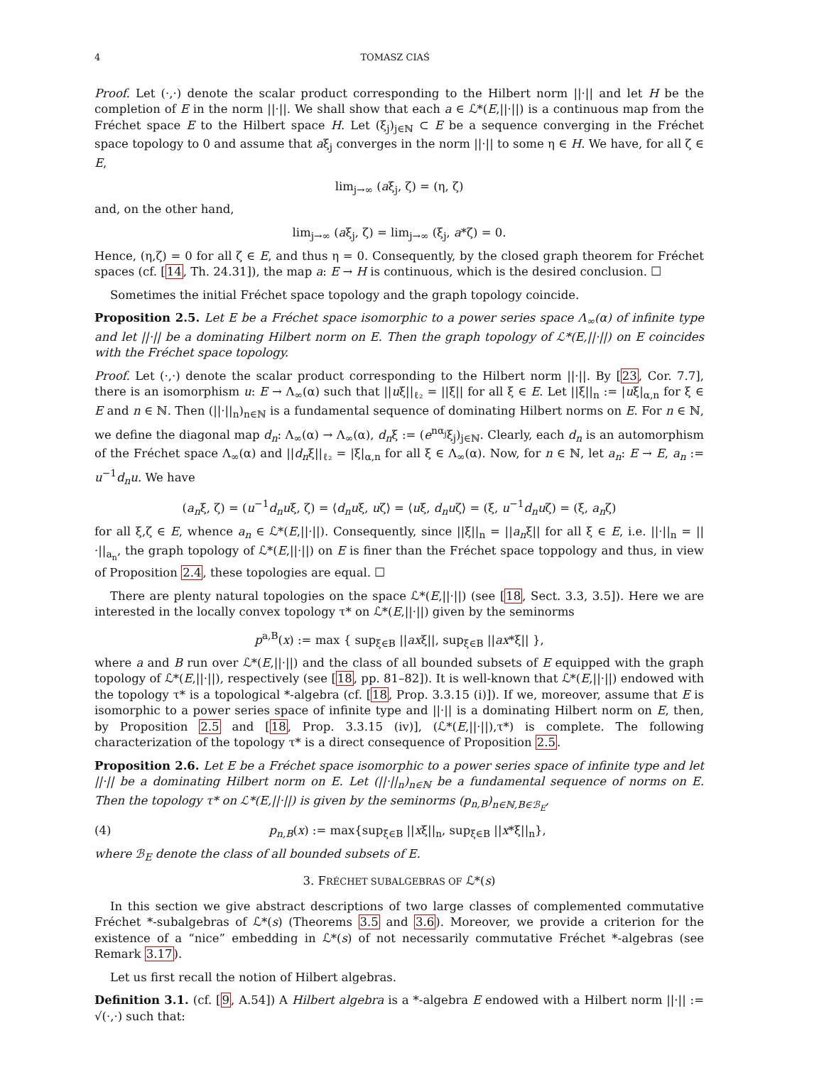4 TOMASZ CIAŚ
Proof. Let (·,·) denote the scalar product corresponding to the Hilbert norm ||·|| and let H be the completion of E in the norm ||·||. We shall show that each a ∈ ℒ*(E,||·||) is a continuous map from the Fréchet space E to the Hilbert space H. Let (ξ<sub>j</sub>)<sub>j∈ℕ</sub> ⊂ E be a sequence converging in the Fréchet space topology to 0 and assume that aξ<sub>j</sub> converges in the norm ||·|| to some η ∈ H. We have, for all ζ ∈ E,
lim<sub>j→∞</sub> (aξ<sub>j</sub>, ζ) = (η, ζ)
and, on the other hand,
lim<sub>j→∞</sub> (aξ<sub>j</sub>, ζ) = lim<sub>j→∞</sub> (ξ<sub>j</sub>, a*ζ) = 0.
Hence, (η,ζ) = 0 for all ζ ∈ E, and thus η = 0. Consequently, by the closed graph theorem for Fréchet spaces (cf. [14, Th. 24.31]), the map a: E → H is continuous, which is the desired conclusion. ☐
Sometimes the initial Fréchet space topology and the graph topology coincide.
Proposition 2.5. Let E be a Fréchet space isomorphic to a power series space Λ<sub>∞</sub>(α) of infinite type and let ||·|| be a dominating Hilbert norm on E. Then the graph topology of ℒ*(E,||·||) on E coincides with the Fréchet space topology.
Proof. Let (·,·) denote the scalar product corresponding to the Hilbert norm ||·||. By [23, Cor. 7.7], there is an isomorphism u: E → Λ<sub>∞</sub>(α) such that ||uξ||<sub>ℓ₂</sub> = ||ξ|| for all ξ ∈ E. Let ||ξ||<sub>n</sub> := |uξ|<sub>α,n</sub> for ξ ∈ E and n ∈ ℕ. Then (||·||<sub>n</sub>)<sub>n∈ℕ</sub> is a fundamental sequence of dominating Hilbert norms on E. For n ∈ ℕ, we define the diagonal map d<sub>n</sub>: Λ<sub>∞</sub>(α) → Λ<sub>∞</sub>(α), d<sub>n</sub>ξ := (e<sup>nα<sub>j</sub></sup>ξ<sub>j</sub>)<sub>j∈ℕ</sub>. Clearly, each d<sub>n</sub> is an automorphism of the Fréchet space Λ<sub>∞</sub>(α) and ||d<sub>n</sub>ξ||<sub>ℓ₂</sub> = |ξ|<sub>α,n</sub> for all ξ ∈ Λ<sub>∞</sub>(α). Now, for n ∈ ℕ, let a<sub>n</sub>: E → E, a<sub>n</sub> := u<sup>−1</sup>d<sub>n</sub>u. We have
(a<sub>n</sub>ξ, ζ) = (u<sup>−1</sup>d<sub>n</sub>uξ, ζ) = ⟨d<sub>n</sub>uξ, uζ⟩ = ⟨uξ, d<sub>n</sub>uζ⟩ = (ξ, u<sup>−1</sup>d<sub>n</sub>uζ) = (ξ, a<sub>n</sub>ζ)
for all ξ,ζ ∈ E, whence a<sub>n</sub> ∈ ℒ*(E,||·||). Consequently, since ||ξ||<sub>n</sub> = ||a<sub>n</sub>ξ|| for all ξ ∈ E, i.e. ||·||<sub>n</sub> = ||·||<sub>a<sub>n</sub></sub>, the graph topology of ℒ*(E,||·||) on E is finer than the Fréchet space toppology and thus, in view of Proposition 2.4, these topologies are equal. ☐
There are plenty natural topologies on the space ℒ*(E,||·||) (see [18, Sect. 3.3, 3.5]). Here we are interested in the locally convex topology τ* on ℒ*(E,||·||) given by the seminorms
p<sup>a,B</sup>(x) := max { sup<sub>ξ∈B</sub> ||axξ||, sup<sub>ξ∈B</sub> ||ax*ξ|| },
where a and B run over ℒ*(E,||·||) and the class of all bounded subsets of E equipped with the graph topology of ℒ*(E,||·||), respectively (see [18, pp. 81–82]). It is well-known that ℒ*(E,||·||) endowed with the topology τ* is a topological *-algebra (cf. [18, Prop. 3.3.15 (i)]). If we, moreover, assume that E is isomorphic to a power series space of infinite type and ||·|| is a dominating Hilbert norm on E, then, by Proposition 2.5 and [18, Prop. 3.3.15 (iv)], (ℒ*(E,||·||),τ*) is complete. The following characterization of the topology τ* is a direct consequence of Proposition 2.5.
Proposition 2.6. Let E be a Fréchet space isomorphic to a power series space of infinite type and let ||·|| be a dominating Hilbert norm on E. Let (||·||<sub>n</sub>)<sub>n∈ℕ</sub> be a fundamental sequence of norms on E. Then the topology τ* on ℒ*(E,||·||) is given by the seminorms (p<sub>n,B</sub>)<sub>n∈ℕ,B∈ℬ<sub>E</sub></sub>,
(4) p<sub>n,B</sub>(x) := max{sup<sub>ξ∈B</sub> ||xξ||<sub>n</sub>, sup<sub>ξ∈B</sub> ||x*ξ||<sub>n</sub>},
where ℬ<sub>E</sub> denote the class of all bounded subsets of E.
3. FRÉCHET SUBALGEBRAS OF ℒ*(s)
In this section we give abstract descriptions of two large classes of complemented commutative Fréchet *-subalgebras of ℒ*(s) (Theorems 3.5 and 3.6). Moreover, we provide a criterion for the existence of a “nice” embedding in ℒ*(s) of not necessarily commutative Fréchet *-algebras (see Remark 3.17).
Let us first recall the notion of Hilbert algebras.
Definition 3.1. (cf. [9, A.54]) A Hilbert algebra is a *-algebra E endowed with a Hilbert norm ||·|| := √(·,·) such that: